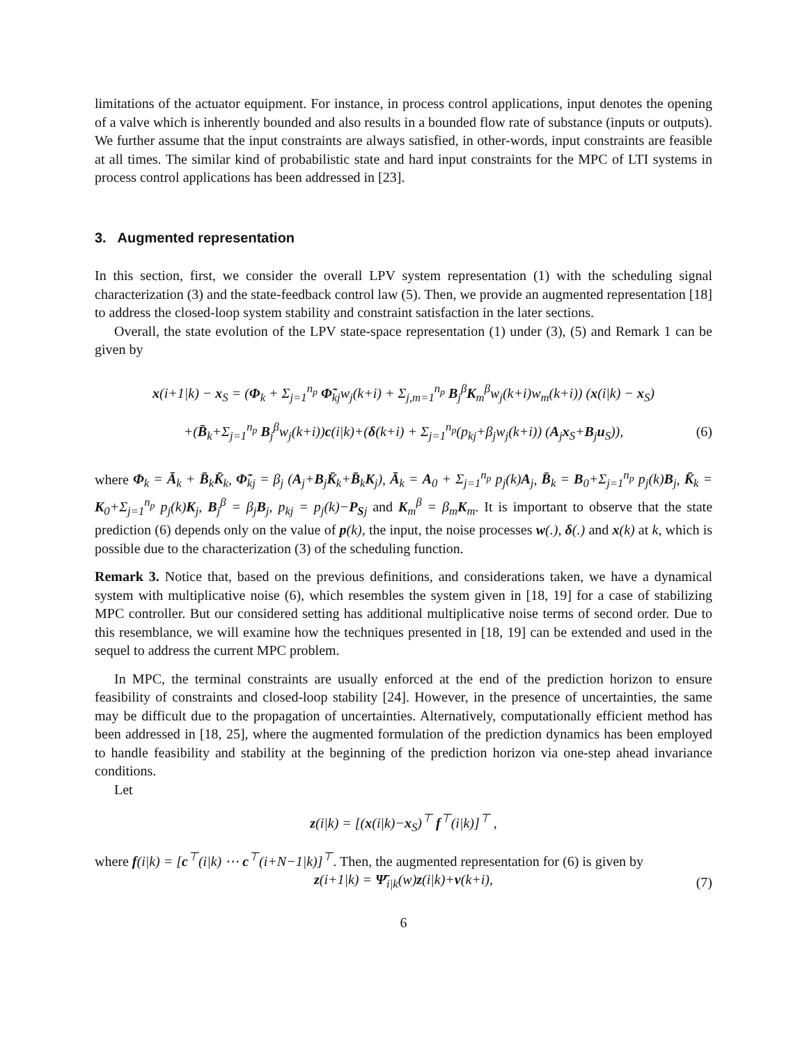limitations of the actuator equipment. For instance, in process control applications, input denotes the opening of a valve which is inherently bounded and also results in a bounded flow rate of substance (inputs or outputs). We further assume that the input constraints are always satisfied, in other-words, input constraints are feasible at all times. The similar kind of probabilistic state and hard input constraints for the MPC of LTI systems in process control applications has been addressed in [23].
3. Augmented representation
In this section, first, we consider the overall LPV system representation (1) with the scheduling signal characterization (3) and the state-feedback control law (5). Then, we provide an augmented representation [18] to address the closed-loop system stability and constraint satisfaction in the later sections.
Overall, the state evolution of the LPV state-space representation (1) under (3), (5) and Remark 1 can be given by
x(i+1|k) − x<sub>S</sub> = (Φ<sub>k</sub> + Σ<sub>j=1</sub><sup>n<sub>p</sub></sup> Φ̃<sub>kj</sub>w<sub>j</sub>(k+i) + Σ<sub>j,m=1</sub><sup>n<sub>p</sub></sup> B<sub>j</sub><sup>β</sup>K<sub>m</sub><sup>β</sup>w<sub>j</sub>(k+i)w<sub>m</sub>(k+i)) (x(i|k) − x<sub>S</sub>)
+(B̄<sub>k</sub>+Σ<sub>j=1</sub><sup>n<sub>p</sub></sup> B<sub>j</sub><sup>β</sup>w<sub>j</sub>(k+i))c(i|k)+(δ(k+i) + Σ<sub>j=1</sub><sup>n<sub>p</sub></sup>(p<sub>kj</sub>+β<sub>j</sub>w<sub>j</sub>(k+i)) (A<sub>j</sub>x<sub>S</sub>+B<sub>j</sub>u<sub>S</sub>)), (6)
where Φ<sub>k</sub> = Ā<sub>k</sub> + B̄<sub>k</sub>K̄<sub>k</sub>, Φ̃<sub>kj</sub> = β<sub>j</sub> (A<sub>j</sub>+B<sub>j</sub>K̄<sub>k</sub>+B̄<sub>k</sub>K<sub>j</sub>), Ā<sub>k</sub> = A<sub>0</sub> + Σ<sub>j=1</sub><sup>n<sub>p</sub></sup> p<sub>j</sub>(k)A<sub>j</sub>, B̄<sub>k</sub> = B<sub>0</sub>+Σ<sub>j=1</sub><sup>n<sub>p</sub></sup> p<sub>j</sub>(k)B<sub>j</sub>, K̄<sub>k</sub> = K<sub>0</sub>+Σ<sub>j=1</sub><sup>n<sub>p</sub></sup> p<sub>j</sub>(k)K<sub>j</sub>, B<sub>j</sub><sup>β</sup> = β<sub>j</sub>B<sub>j</sub>, p<sub>kj</sub> = p<sub>j</sub>(k)−P<sub>Sj</sub> and K<sub>m</sub><sup>β</sup> = β<sub>m</sub>K<sub>m</sub>. It is important to observe that the state prediction (6) depends only on the value of p(k), the input, the noise processes w(.), δ(.) and x(k) at k, which is possible due to the characterization (3) of the scheduling function.
Remark 3. Notice that, based on the previous definitions, and considerations taken, we have a dynamical system with multiplicative noise (6), which resembles the system given in [18, 19] for a case of stabilizing MPC controller. But our considered setting has additional multiplicative noise terms of second order. Due to this resemblance, we will examine how the techniques presented in [18, 19] can be extended and used in the sequel to address the current MPC problem.
In MPC, the terminal constraints are usually enforced at the end of the prediction horizon to ensure feasibility of constraints and closed-loop stability [24]. However, in the presence of uncertainties, the same may be difficult due to the propagation of uncertainties. Alternatively, computationally efficient method has been addressed in [18, 25], where the augmented formulation of the prediction dynamics has been employed to handle feasibility and stability at the beginning of the prediction horizon via one-step ahead invariance conditions.
Let
z(i|k) = [(x(i|k)−x<sub>S</sub>)<sup>⊤</sup> f<sup>⊤</sup>(i|k)]<sup>⊤</sup> ,
where f(i|k) = [c<sup>⊤</sup>(i|k) ⋯ c<sup>⊤</sup>(i+N−1|k)]<sup>⊤</sup>. Then, the augmented representation for (6) is given by
z(i+1|k) = Ψ̄<sub>i|k</sub>(w)z(i|k)+ν(k+i), (7)
6